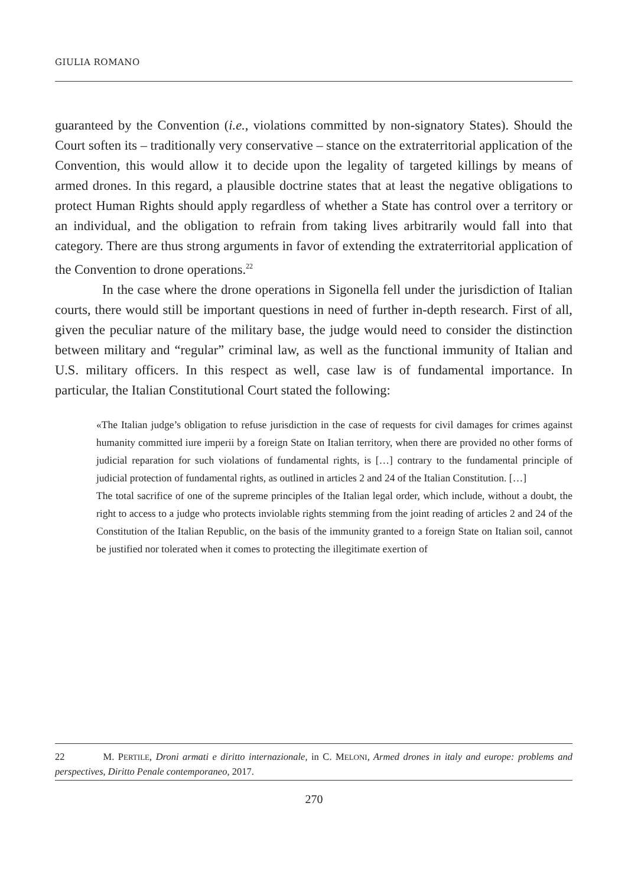GIULIA ROMANO
guaranteed by the Convention (i.e., violations committed by non-signatory States). Should the Court soften its – traditionally very conservative – stance on the extraterritorial application of the Convention, this would allow it to decide upon the legality of targeted killings by means of armed drones. In this regard, a plausible doctrine states that at least the negative obligations to protect Human Rights should apply regardless of whether a State has control over a territory or an individual, and the obligation to refrain from taking lives arbitrarily would fall into that category. There are thus strong arguments in favor of extending the extraterritorial application of the Convention to drone operations.<sup>22</sup>
In the case where the drone operations in Sigonella fell under the jurisdiction of Italian courts, there would still be important questions in need of further in-depth research. First of all, given the peculiar nature of the military base, the judge would need to consider the distinction between military and “regular” criminal law, as well as the functional immunity of Italian and U.S. military officers. In this respect as well, case law is of fundamental importance. In particular, the Italian Constitutional Court stated the following:
«The Italian judge’s obligation to refuse jurisdiction in the case of requests for civil damages for crimes against humanity committed iure imperii by a foreign State on Italian territory, when there are provided no other forms of judicial reparation for such violations of fundamental rights, is […] contrary to the fundamental principle of judicial protection of fundamental rights, as outlined in articles 2 and 24 of the Italian Constitution. […]
The total sacrifice of one of the supreme principles of the Italian legal order, which include, without a doubt, the right to access to a judge who protects inviolable rights stemming from the joint reading of articles 2 and 24 of the Constitution of the Italian Republic, on the basis of the immunity granted to a foreign State on Italian soil, cannot be justified nor tolerated when it comes to protecting the illegitimate exertion of
22 M. PERTILE, Droni armati e diritto internazionale, in C. MELONI, Armed drones in italy and europe: problems and perspectives, Diritto Penale contemporaneo, 2017.
270